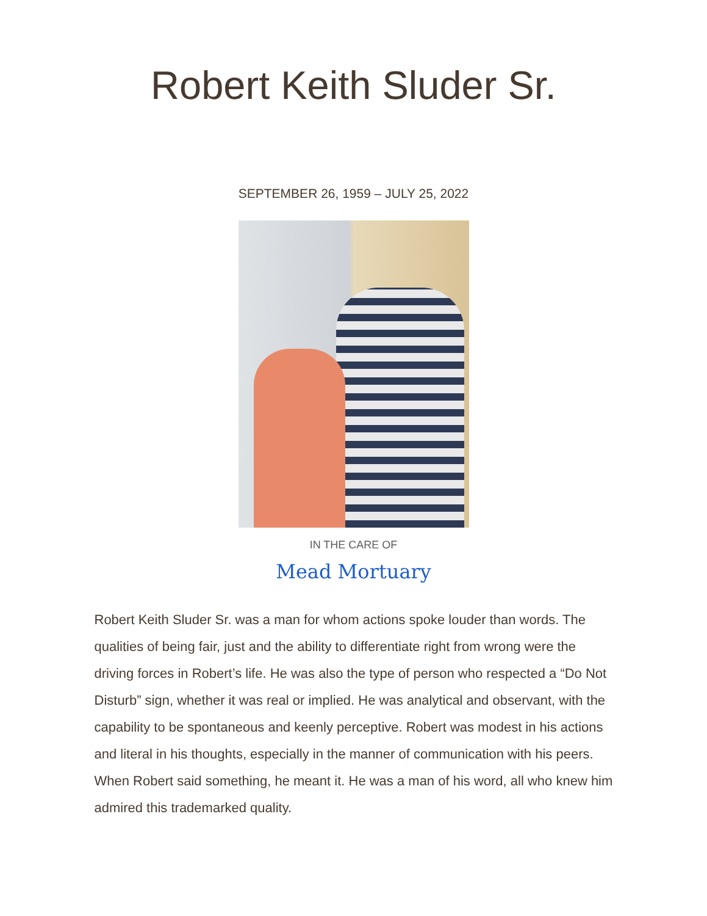Robert Keith Sluder Sr.
SEPTEMBER 26, 1959 – JULY 25, 2022
IN THE CARE OF
Mead Mortuary
Robert Keith Sluder Sr. was a man for whom actions spoke louder than words. The qualities of being fair, just and the ability to differentiate right from wrong were the driving forces in Robert’s life. He was also the type of person who respected a “Do Not Disturb” sign, whether it was real or implied. He was analytical and observant, with the capability to be spontaneous and keenly perceptive. Robert was modest in his actions and literal in his thoughts, especially in the manner of communication with his peers. When Robert said something, he meant it. He was a man of his word, all who knew him admired this trademarked quality.